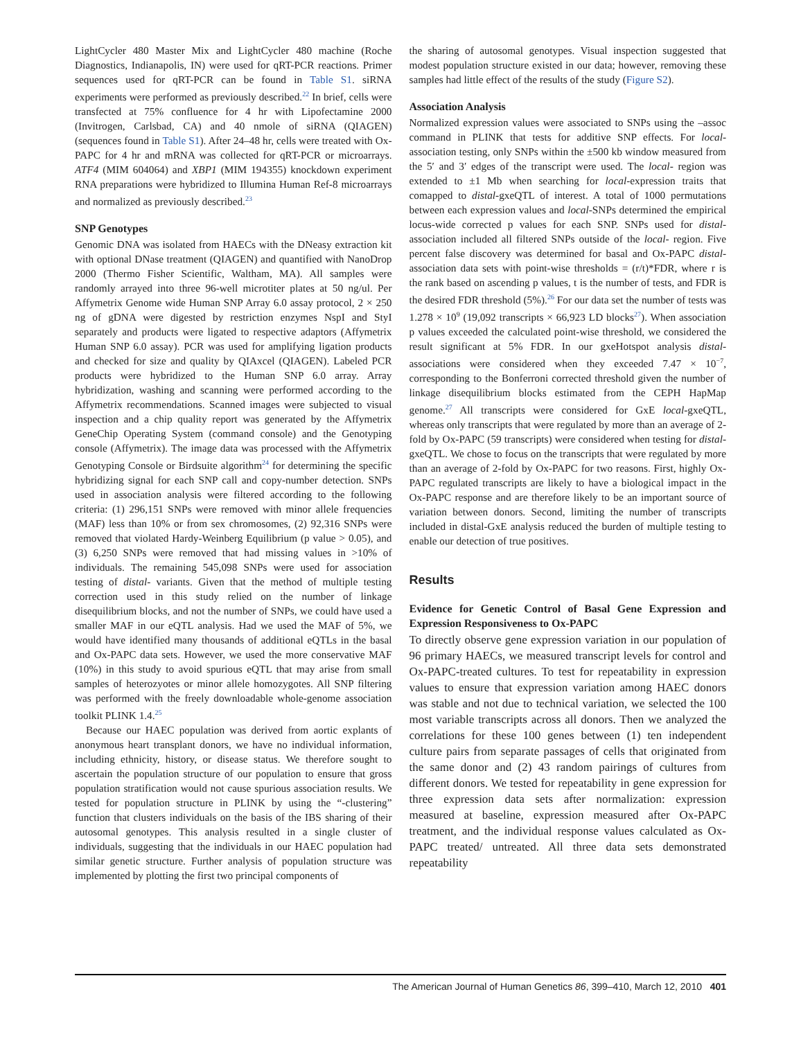LightCycler 480 Master Mix and LightCycler 480 machine (Roche Diagnostics, Indianapolis, IN) were used for qRT-PCR reactions. Primer sequences used for qRT-PCR can be found in Table S1. siRNA experiments were performed as previously described.<sup>22</sup> In brief, cells were transfected at 75% confluence for 4 hr with Lipofectamine 2000 (Invitrogen, Carlsbad, CA) and 40 nmole of siRNA (QIAGEN) (sequences found in Table S1). After 24–48 hr, cells were treated with Ox-PAPC for 4 hr and mRNA was collected for qRT-PCR or microarrays. ATF4 (MIM 604064) and XBP1 (MIM 194355) knockdown experiment RNA preparations were hybridized to Illumina Human Ref-8 microarrays and normalized as previously described.<sup>23</sup>
SNP Genotypes
Genomic DNA was isolated from HAECs with the DNeasy extraction kit with optional DNase treatment (QIAGEN) and quantified with NanoDrop 2000 (Thermo Fisher Scientific, Waltham, MA). All samples were randomly arrayed into three 96-well microtiter plates at 50 ng/ul. Per Affymetrix Genome wide Human SNP Array 6.0 assay protocol, 2 × 250 ng of gDNA were digested by restriction enzymes NspI and StyI separately and products were ligated to respective adaptors (Affymetrix Human SNP 6.0 assay). PCR was used for amplifying ligation products and checked for size and quality by QIAxcel (QIAGEN). Labeled PCR products were hybridized to the Human SNP 6.0 array. Array hybridization, washing and scanning were performed according to the Affymetrix recommendations. Scanned images were subjected to visual inspection and a chip quality report was generated by the Affymetrix GeneChip Operating System (command console) and the Genotyping console (Affymetrix). The image data was processed with the Affymetrix Genotyping Console or Birdsuite algorithm<sup>24</sup> for determining the specific hybridizing signal for each SNP call and copy-number detection. SNPs used in association analysis were filtered according to the following criteria: (1) 296,151 SNPs were removed with minor allele frequencies (MAF) less than 10% or from sex chromosomes, (2) 92,316 SNPs were removed that violated Hardy-Weinberg Equilibrium (p value > 0.05), and (3) 6,250 SNPs were removed that had missing values in >10% of individuals. The remaining 545,098 SNPs were used for association testing of distal- variants. Given that the method of multiple testing correction used in this study relied on the number of linkage disequilibrium blocks, and not the number of SNPs, we could have used a smaller MAF in our eQTL analysis. Had we used the MAF of 5%, we would have identified many thousands of additional eQTLs in the basal and Ox-PAPC data sets. However, we used the more conservative MAF (10%) in this study to avoid spurious eQTL that may arise from small samples of heterozyotes or minor allele homozygotes. All SNP filtering was performed with the freely downloadable whole-genome association toolkit PLINK 1.4.<sup>25</sup>
Because our HAEC population was derived from aortic explants of anonymous heart transplant donors, we have no individual information, including ethnicity, history, or disease status. We therefore sought to ascertain the population structure of our population to ensure that gross population stratification would not cause spurious association results. We tested for population structure in PLINK by using the “-clustering” function that clusters individuals on the basis of the IBS sharing of their autosomal genotypes. This analysis resulted in a single cluster of individuals, suggesting that the individuals in our HAEC population had similar genetic structure. Further analysis of population structure was implemented by plotting the first two principal components of
the sharing of autosomal genotypes. Visual inspection suggested that modest population structure existed in our data; however, removing these samples had little effect of the results of the study (Figure S2).
Association Analysis
Normalized expression values were associated to SNPs using the –assoc command in PLINK that tests for additive SNP effects. For local-association testing, only SNPs within the ±500 kb window measured from the 5′ and 3′ edges of the transcript were used. The local- region was extended to ±1 Mb when searching for local-expression traits that comapped to distal-gxeQTL of interest. A total of 1000 permutations between each expression values and local-SNPs determined the empirical locus-wide corrected p values for each SNP. SNPs used for distal- association included all filtered SNPs outside of the local- region. Five percent false discovery was determined for basal and Ox-PAPC distal-association data sets with point-wise thresholds = (r/t)*FDR, where r is the rank based on ascending p values, t is the number of tests, and FDR is the desired FDR threshold (5%).<sup>26</sup> For our data set the number of tests was 1.278 × 10<sup>9</sup> (19,092 transcripts × 66,923 LD blocks<sup>27</sup>). When association p values exceeded the calculated point-wise threshold, we considered the result significant at 5% FDR. In our gxeHotspot analysis distal- associations were considered when they exceeded 7.47 × 10<sup>−7</sup>, corresponding to the Bonferroni corrected threshold given the number of linkage disequilibrium blocks estimated from the CEPH HapMap genome.<sup>27</sup> All transcripts were considered for GxE local-gxeQTL, whereas only transcripts that were regulated by more than an average of 2-fold by Ox-PAPC (59 transcripts) were considered when testing for distal-gxeQTL. We chose to focus on the transcripts that were regulated by more than an average of 2-fold by Ox-PAPC for two reasons. First, highly Ox-PAPC regulated transcripts are likely to have a biological impact in the Ox-PAPC response and are therefore likely to be an important source of variation between donors. Second, limiting the number of transcripts included in distal-GxE analysis reduced the burden of multiple testing to enable our detection of true positives.
Results
Evidence for Genetic Control of Basal Gene Expression and Expression Responsiveness to Ox-PAPC
To directly observe gene expression variation in our population of 96 primary HAECs, we measured transcript levels for control and Ox-PAPC-treated cultures. To test for repeatability in expression values to ensure that expression variation among HAEC donors was stable and not due to technical variation, we selected the 100 most variable transcripts across all donors. Then we analyzed the correlations for these 100 genes between (1) ten independent culture pairs from separate passages of cells that originated from the same donor and (2) 43 random pairings of cultures from different donors. We tested for repeatability in gene expression for three expression data sets after normalization: expression measured at baseline, expression measured after Ox-PAPC treatment, and the individual response values calculated as Ox-PAPC treated/ untreated. All three data sets demonstrated repeatability
The American Journal of Human Genetics 86, 399–410, March 12, 2010 401